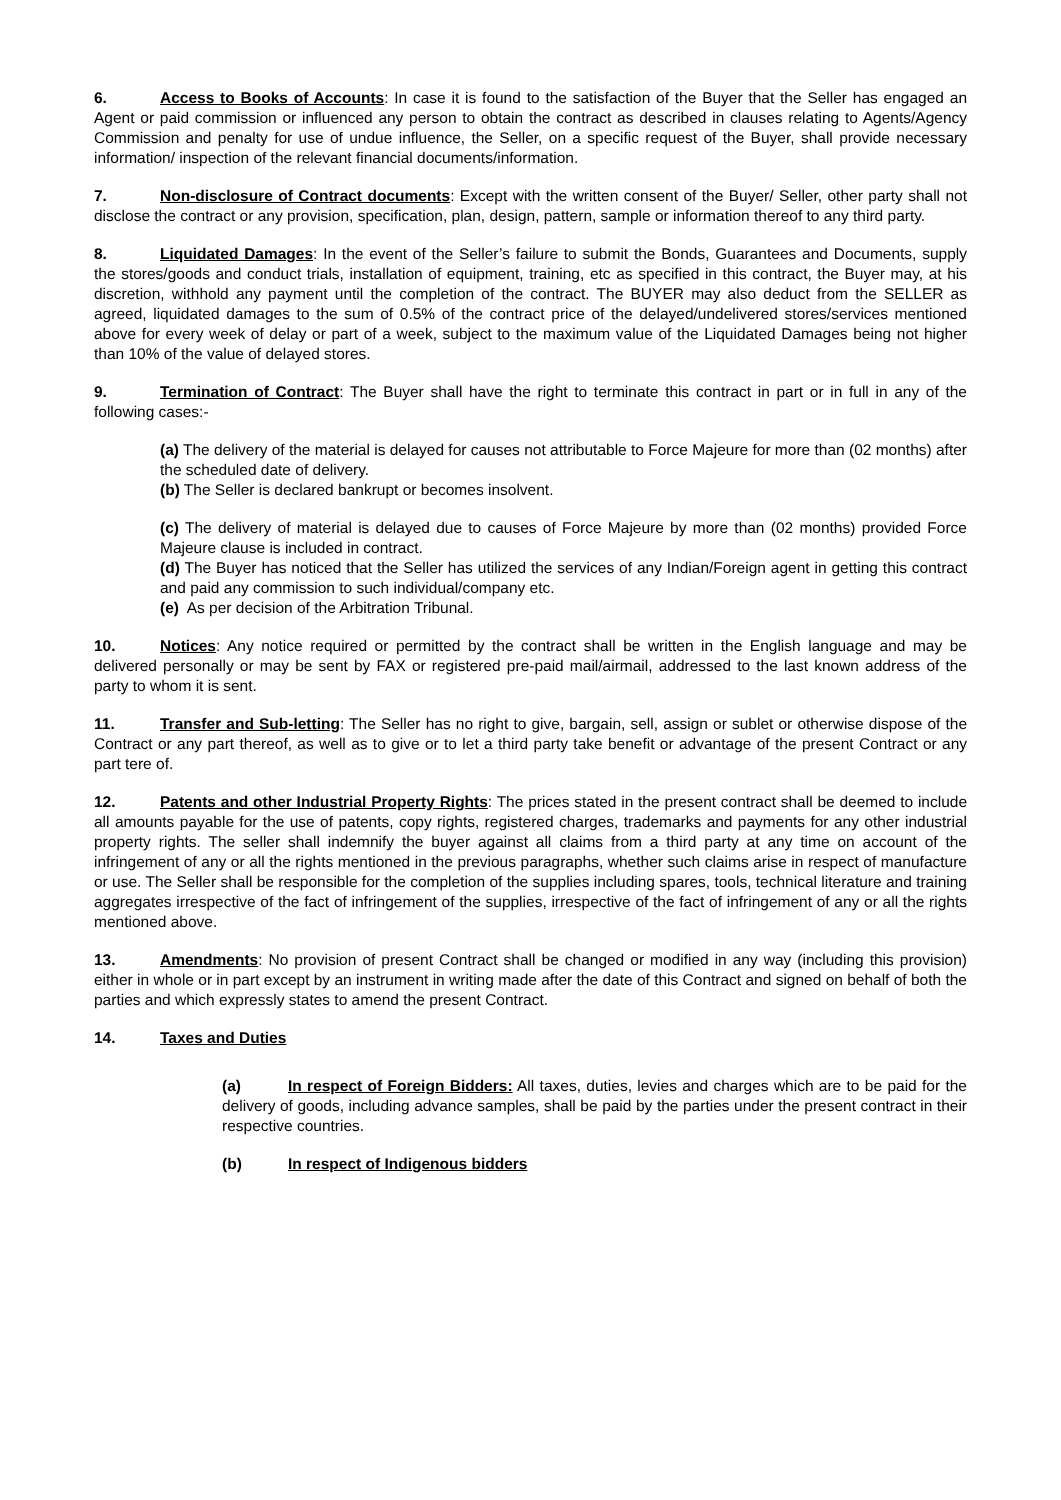6. Access to Books of Accounts: In case it is found to the satisfaction of the Buyer that the Seller has engaged an Agent or paid commission or influenced any person to obtain the contract as described in clauses relating to Agents/Agency Commission and penalty for use of undue influence, the Seller, on a specific request of the Buyer, shall provide necessary information/ inspection of the relevant financial documents/information.
7. Non-disclosure of Contract documents: Except with the written consent of the Buyer/ Seller, other party shall not disclose the contract or any provision, specification, plan, design, pattern, sample or information thereof to any third party.
8. Liquidated Damages: In the event of the Seller’s failure to submit the Bonds, Guarantees and Documents, supply the stores/goods and conduct trials, installation of equipment, training, etc as specified in this contract, the Buyer may, at his discretion, withhold any payment until the completion of the contract. The BUYER may also deduct from the SELLER as agreed, liquidated damages to the sum of 0.5% of the contract price of the delayed/undelivered stores/services mentioned above for every week of delay or part of a week, subject to the maximum value of the Liquidated Damages being not higher than 10% of the value of delayed stores.
9. Termination of Contract: The Buyer shall have the right to terminate this contract in part or in full in any of the following cases:-
(a) The delivery of the material is delayed for causes not attributable to Force Majeure for more than (02 months) after the scheduled date of delivery.
(b) The Seller is declared bankrupt or becomes insolvent.
(c) The delivery of material is delayed due to causes of Force Majeure by more than (02 months) provided Force Majeure clause is included in contract.
(d) The Buyer has noticed that the Seller has utilized the services of any Indian/Foreign agent in getting this contract and paid any commission to such individual/company etc.
(e) As per decision of the Arbitration Tribunal.
10. Notices: Any notice required or permitted by the contract shall be written in the English language and may be delivered personally or may be sent by FAX or registered pre-paid mail/airmail, addressed to the last known address of the party to whom it is sent.
11. Transfer and Sub-letting: The Seller has no right to give, bargain, sell, assign or sublet or otherwise dispose of the Contract or any part thereof, as well as to give or to let a third party take benefit or advantage of the present Contract or any part tere of.
12. Patents and other Industrial Property Rights: The prices stated in the present contract shall be deemed to include all amounts payable for the use of patents, copy rights, registered charges, trademarks and payments for any other industrial property rights. The seller shall indemnify the buyer against all claims from a third party at any time on account of the infringement of any or all the rights mentioned in the previous paragraphs, whether such claims arise in respect of manufacture or use. The Seller shall be responsible for the completion of the supplies including spares, tools, technical literature and training aggregates irrespective of the fact of infringement of the supplies, irrespective of the fact of infringement of any or all the rights mentioned above.
13. Amendments: No provision of present Contract shall be changed or modified in any way (including this provision) either in whole or in part except by an instrument in writing made after the date of this Contract and signed on behalf of both the parties and which expressly states to amend the present Contract.
14. Taxes and Duties
(a) In respect of Foreign Bidders: All taxes, duties, levies and charges which are to be paid for the delivery of goods, including advance samples, shall be paid by the parties under the present contract in their respective countries.
(b) In respect of Indigenous bidders